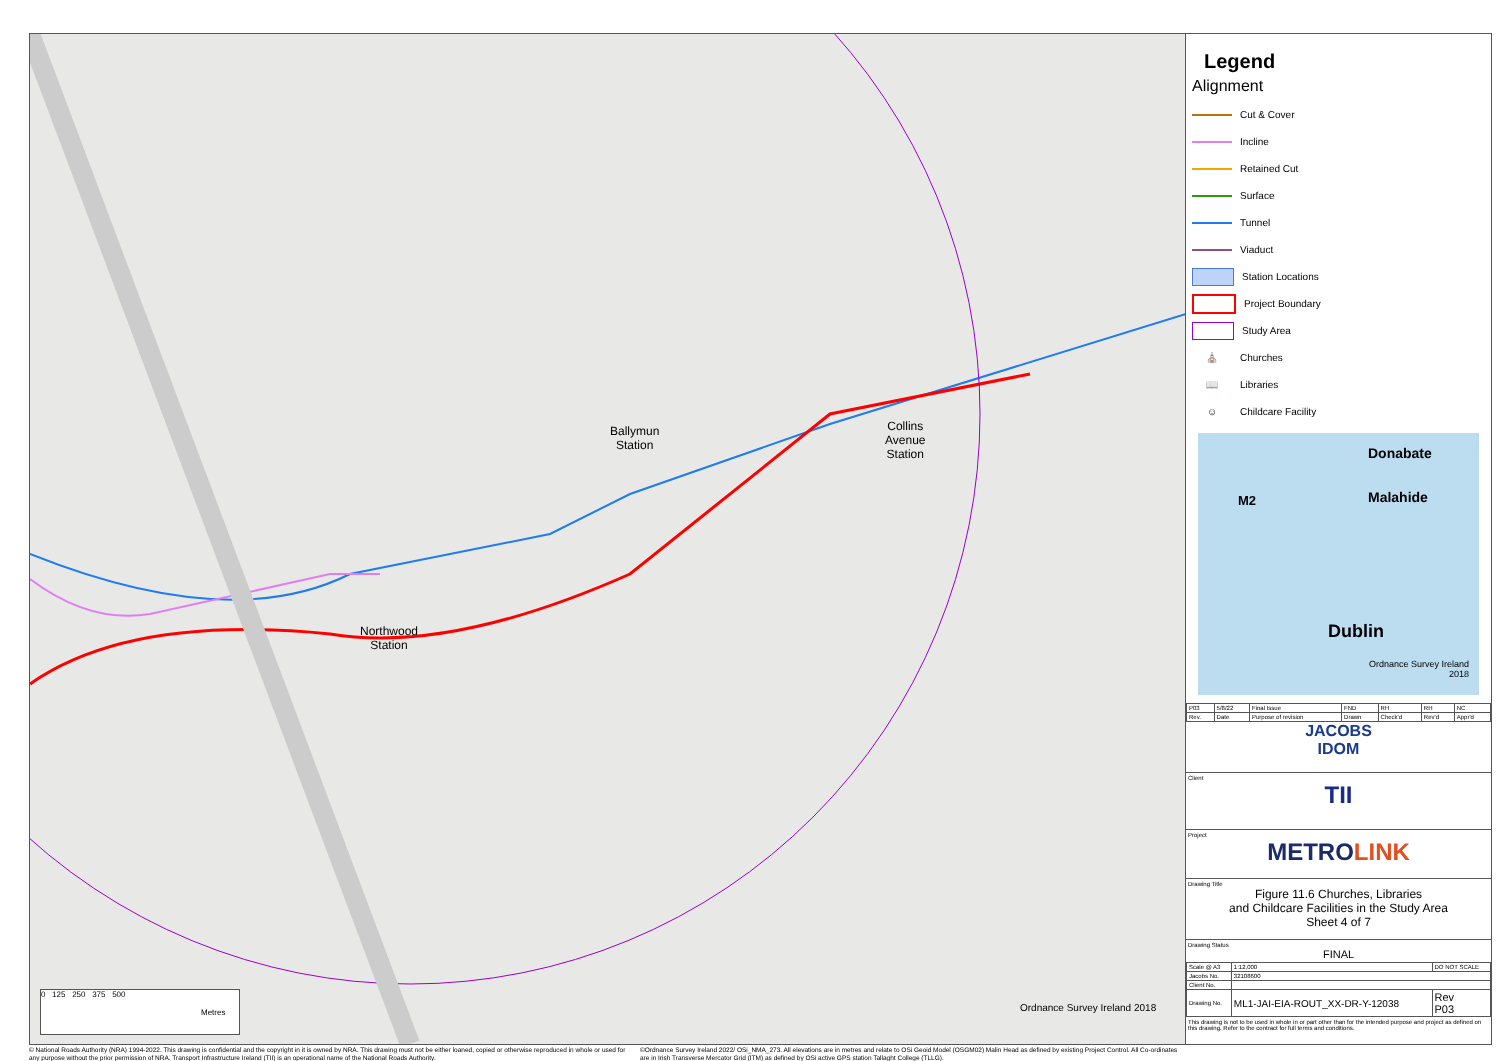Ballymun
Station
Collins
Avenue
Station
Northwood
Station
Ordnance Survey Ireland 2018
0 125 250 375 500
Metres
Legend
Alignment
Cut & Cover
Incline
Retained Cut
Surface
Tunnel
Viaduct
Station Locations
Project Boundary
Study Area
⛪
Churches
📖
Libraries
☺
Childcare Facility
Donabate
Malahide M2
Dublin
Ordnance Survey Ireland
2018
| P03 | 5/8/22 | Final Issue | FND | RH | RH | NC |
| Rev. | Date | Purpose of revision | Drawn | Check'd | Rev'd | Appr'd |
JACOBS
IDOM
Client
TII
Project
METROLINK
Drawing Title
Figure 11.6 Churches, Libraries
and Childcare Facilities in the Study Area
Sheet 4 of 7
Drawing Status
FINAL
| Scale @ A3 | 1:12,000 | DO NOT SCALE |
| Jacobs No. | 32108600 | |
| Client No. | | |
| Drawing No. | ML1-JAI-EIA-ROUT_XX-DR-Y-12038 | Rev P03 |
This drawing is not to be used in whole in or part other than for the intended purpose and project as defined on this drawing. Refer to the contract for full terms and conditions.
© National Roads Authority (NRA) 1994-2022. This drawing is confidential and the copyright in it is owned by NRA. This drawing must not be either loaned, copied or otherwise reproduced in whole or used for any purpose without the prior permission of NRA. Transport Infrastructure Ireland (TII) is an operational name of the National Roads Authority.
©Ordnance Survey Ireland 2022/ OSi_NMA_273. All elevations are in metres and relate to OSi Geoid Model (OSGM02) Malin Head as defined by existing Project Control. All Co-ordinates are in Irish Transverse Mercator Grid (ITM) as defined by OSi active GPS station Tallaght College (TLLG).